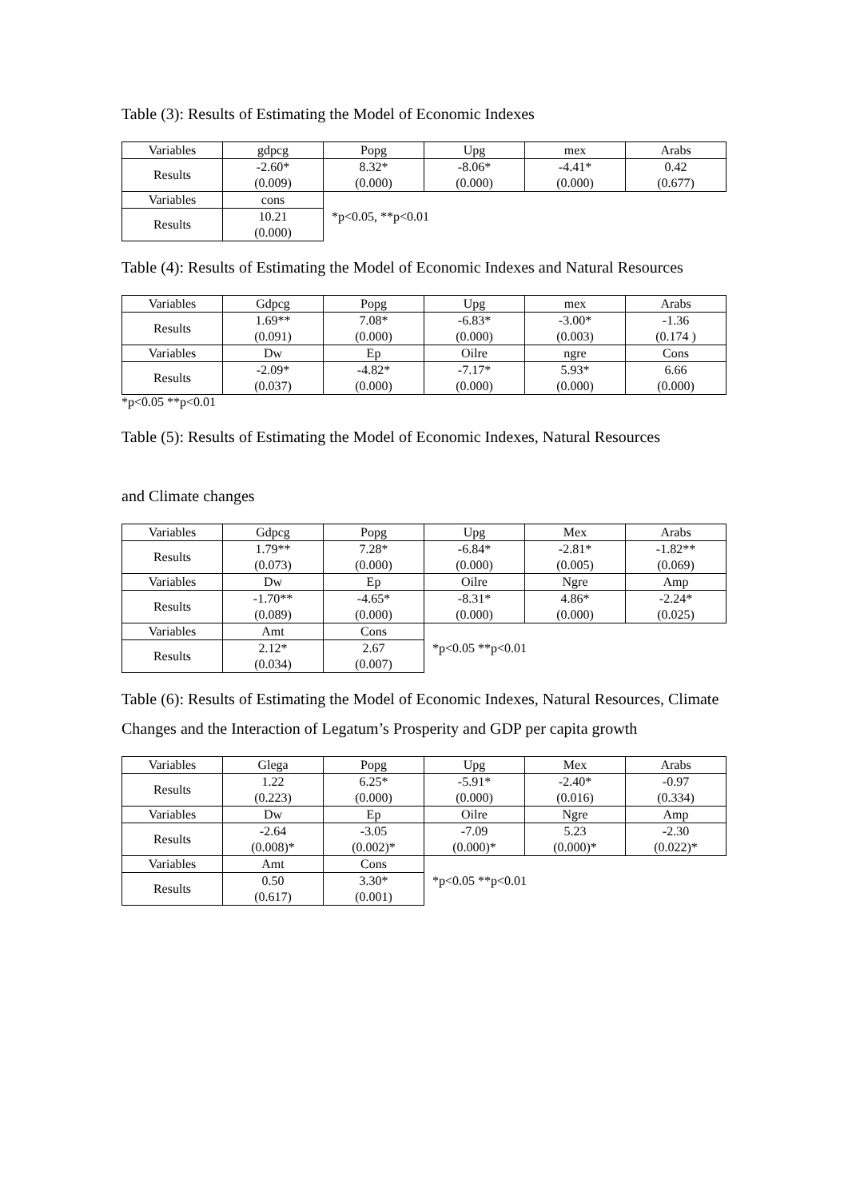Table (3): Results of Estimating the Model of Economic Indexes
| Variables | gdpcg | Popg | Upg | mex | Arabs |
| Results | -2.60* (0.009) | 8.32* (0.000) | -8.06* (0.000) | -4.41* (0.000) | 0.42 (0.677) |
| Variables | cons | *p<0.05, **p<0.01 | | | |
| Results | 10.21 (0.000) | | | | |
Table (4): Results of Estimating the Model of Economic Indexes and Natural Resources
| Variables | Gdpcg | Popg | Upg | mex | Arabs |
| Results | 1.69** (0.091) | 7.08* (0.000) | -6.83* (0.000) | -3.00* (0.003) | -1.36 (0.174 ) |
| Variables | Dw | Ep | Oilre | ngre | Cons |
| Results | -2.09* (0.037) | -4.82* (0.000) | -7.17* (0.000) | 5.93* (0.000) | 6.66 (0.000) |
*p<0.05 **p<0.01
Table (5): Results of Estimating the Model of Economic Indexes, Natural Resources
and Climate changes
| Variables | Gdpcg | Popg | Upg | Mex | Arabs |
| Results | 1.79** (0.073) | 7.28* (0.000) | -6.84* (0.000) | -2.81* (0.005) | -1.82** (0.069) |
| Variables | Dw | Ep | Oilre | Ngre | Amp |
| Results | -1.70** (0.089) | -4.65* (0.000) | -8.31* (0.000) | 4.86* (0.000) | -2.24* (0.025) |
| Variables | Amt | Cons | *p<0.05 **p<0.01 | | |
| Results | 2.12* (0.034) | 2.67 (0.007) | | | |
Table (6): Results of Estimating the Model of Economic Indexes, Natural Resources, Climate Changes and the Interaction of Legatum’s Prosperity and GDP per capita growth
| Variables | Glega | Popg | Upg | Mex | Arabs |
| Results | 1.22 (0.223) | 6.25* (0.000) | -5.91* (0.000) | -2.40* (0.016) | -0.97 (0.334) |
| Variables | Dw | Ep | Oilre | Ngre | Amp |
| Results | -2.64 (0.008)* | -3.05 (0.002)* | -7.09 (0.000)* | 5.23 (0.000)* | -2.30 (0.022)* |
| Variables | Amt | Cons | *p<0.05 **p<0.01 | | |
| Results | 0.50 (0.617) | 3.30* (0.001) | | | |